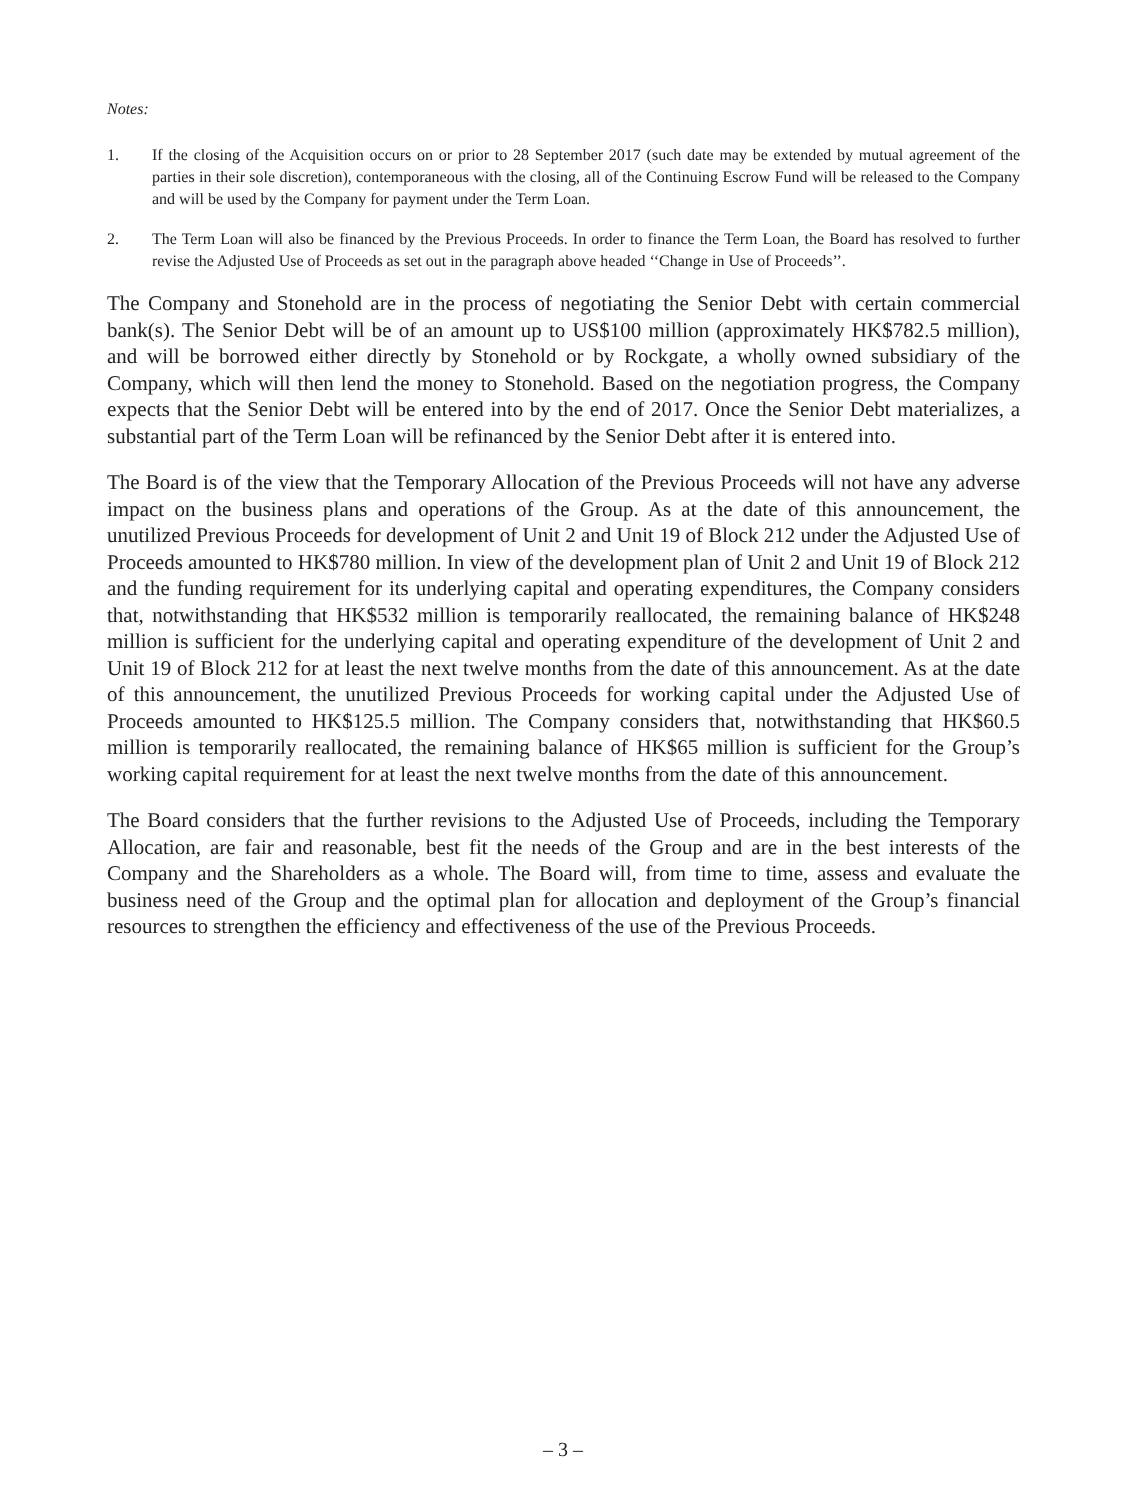Notes:
1. If the closing of the Acquisition occurs on or prior to 28 September 2017 (such date may be extended by mutual agreement of the parties in their sole discretion), contemporaneous with the closing, all of the Continuing Escrow Fund will be released to the Company and will be used by the Company for payment under the Term Loan.
2. The Term Loan will also be financed by the Previous Proceeds. In order to finance the Term Loan, the Board has resolved to further revise the Adjusted Use of Proceeds as set out in the paragraph above headed ‘‘Change in Use of Proceeds’’.
The Company and Stonehold are in the process of negotiating the Senior Debt with certain commercial bank(s). The Senior Debt will be of an amount up to US$100 million (approximately HK$782.5 million), and will be borrowed either directly by Stonehold or by Rockgate, a wholly owned subsidiary of the Company, which will then lend the money to Stonehold. Based on the negotiation progress, the Company expects that the Senior Debt will be entered into by the end of 2017. Once the Senior Debt materializes, a substantial part of the Term Loan will be refinanced by the Senior Debt after it is entered into.
The Board is of the view that the Temporary Allocation of the Previous Proceeds will not have any adverse impact on the business plans and operations of the Group. As at the date of this announcement, the unutilized Previous Proceeds for development of Unit 2 and Unit 19 of Block 212 under the Adjusted Use of Proceeds amounted to HK$780 million. In view of the development plan of Unit 2 and Unit 19 of Block 212 and the funding requirement for its underlying capital and operating expenditures, the Company considers that, notwithstanding that HK$532 million is temporarily reallocated, the remaining balance of HK$248 million is sufficient for the underlying capital and operating expenditure of the development of Unit 2 and Unit 19 of Block 212 for at least the next twelve months from the date of this announcement. As at the date of this announcement, the unutilized Previous Proceeds for working capital under the Adjusted Use of Proceeds amounted to HK$125.5 million. The Company considers that, notwithstanding that HK$60.5 million is temporarily reallocated, the remaining balance of HK$65 million is sufficient for the Group’s working capital requirement for at least the next twelve months from the date of this announcement.
The Board considers that the further revisions to the Adjusted Use of Proceeds, including the Temporary Allocation, are fair and reasonable, best fit the needs of the Group and are in the best interests of the Company and the Shareholders as a whole. The Board will, from time to time, assess and evaluate the business need of the Group and the optimal plan for allocation and deployment of the Group’s financial resources to strengthen the efficiency and effectiveness of the use of the Previous Proceeds.
– 3 –